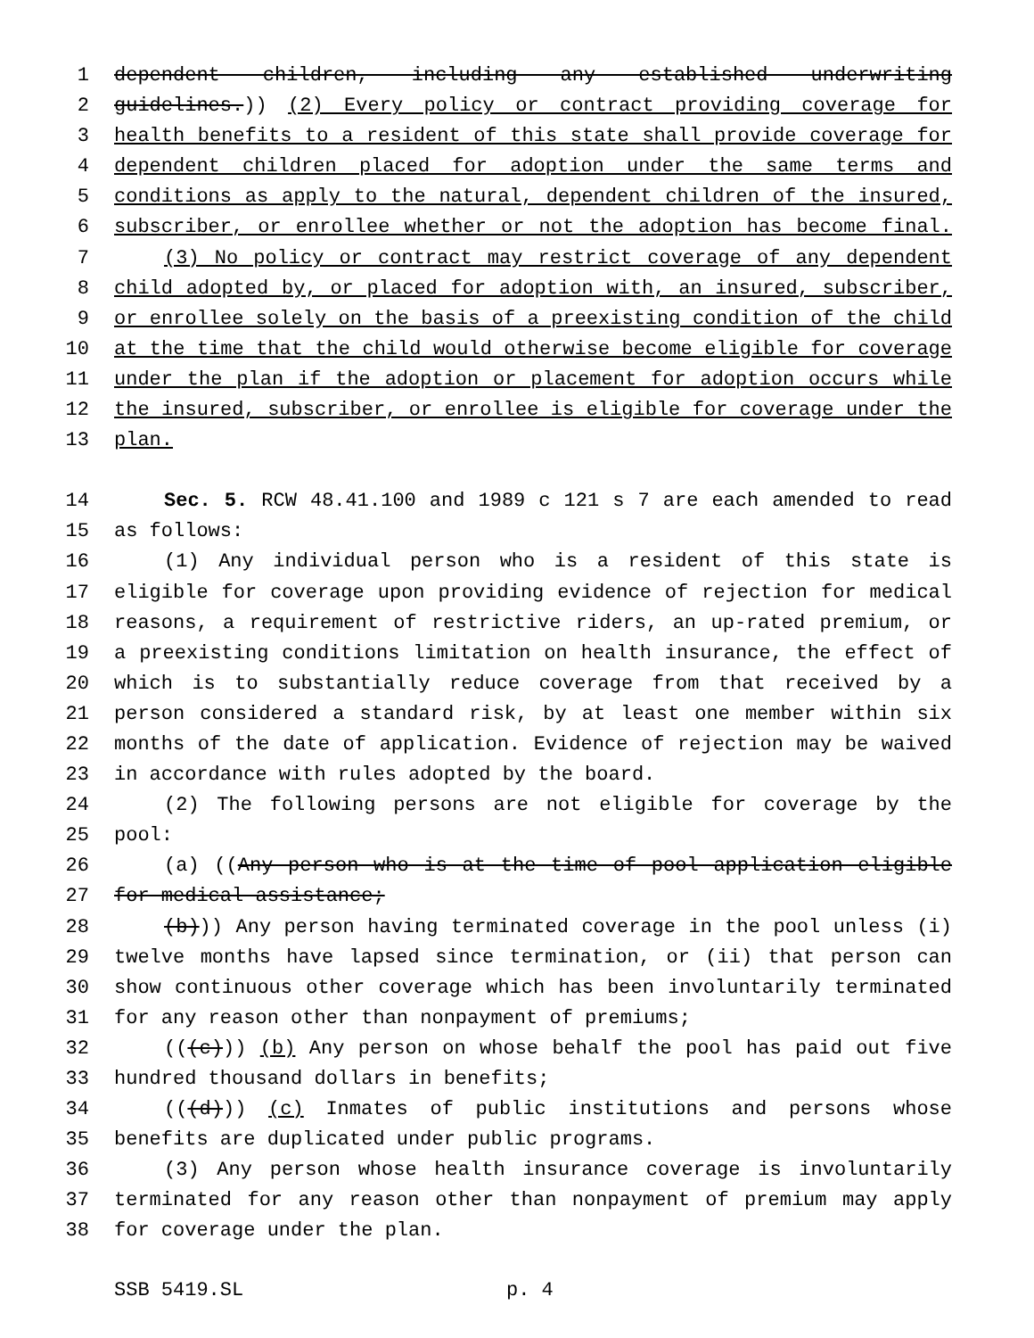1 dependent children, including any established underwriting
2 guidelines.)) (2) Every policy or contract providing coverage for
3 health benefits to a resident of this state shall provide coverage for
4 dependent children placed for adoption under the same terms and
5 conditions as apply to the natural, dependent children of the insured,
6 subscriber, or enrollee whether or not the adoption has become final.
7 (3) No policy or contract may restrict coverage of any dependent
8 child adopted by, or placed for adoption with, an insured, subscriber,
9 or enrollee solely on the basis of a preexisting condition of the child
10 at the time that the child would otherwise become eligible for coverage
11 under the plan if the adoption or placement for adoption occurs while
12 the insured, subscriber, or enrollee is eligible for coverage under the
13 plan.
14 Sec. 5. RCW 48.41.100 and 1989 c 121 s 7 are each amended to read
15 as follows:
16 (1) Any individual person who is a resident of this state is
17 eligible for coverage upon providing evidence of rejection for medical
18 reasons, a requirement of restrictive riders, an up-rated premium, or
19 a preexisting conditions limitation on health insurance, the effect of
20 which is to substantially reduce coverage from that received by a
21 person considered a standard risk, by at least one member within six
22 months of the date of application. Evidence of rejection may be waived
23 in accordance with rules adopted by the board.
24 (2) The following persons are not eligible for coverage by the
25 pool:
26 (a) ((Any person who is at the time of pool application eligible
27 for medical assistance;
28 (b))) Any person having terminated coverage in the pool unless (i)
29 twelve months have lapsed since termination, or (ii) that person can
30 show continuous other coverage which has been involuntarily terminated
31 for any reason other than nonpayment of premiums;
32 (((c))) (b) Any person on whose behalf the pool has paid out five
33 hundred thousand dollars in benefits;
34 (((d))) (c) Inmates of public institutions and persons whose
35 benefits are duplicated under public programs.
36 (3) Any person whose health insurance coverage is involuntarily
37 terminated for any reason other than nonpayment of premium may apply
38 for coverage under the plan.
SSB 5419.SL p. 4